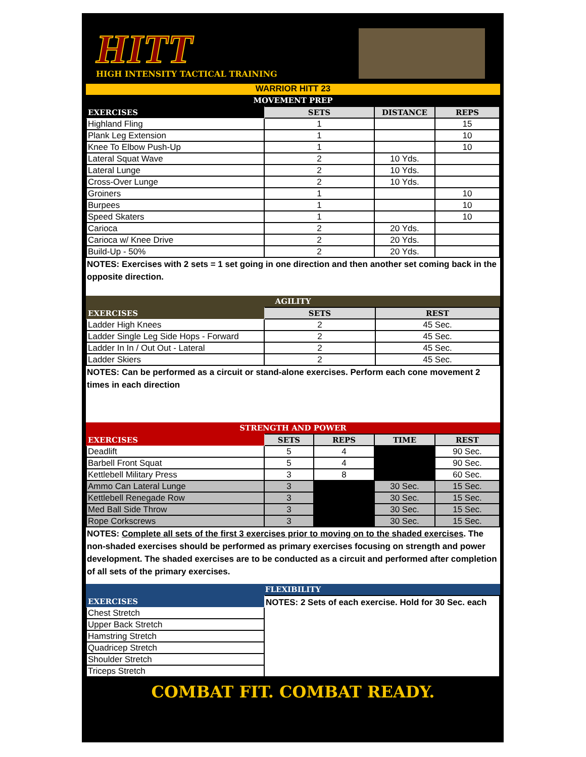HITT
HIGH INTENSITY TACTICAL TRAINING
WARRIOR HITT 23
MOVEMENT PREP
| EXERCISES | SETS | DISTANCE | REPS |
| --- | --- | --- | --- |
| Highland Fling | 1 | | 15 |
| Plank Leg Extension | 1 | | 10 |
| Knee To Elbow Push-Up | 1 | | 10 |
| Lateral Squat Wave | 2 | 10 Yds. | |
| Lateral Lunge | 2 | 10 Yds. | |
| Cross-Over Lunge | 2 | 10 Yds. | |
| Groiners | 1 | | 10 |
| Burpees | 1 | | 10 |
| Speed Skaters | 1 | | 10 |
| Carioca | 2 | 20 Yds. | |
| Carioca w/ Knee Drive | 2 | 20 Yds. | |
| Build-Up - 50% | 2 | 20 Yds. | |
NOTES: Exercises with 2 sets = 1 set going in one direction and then another set coming back in the opposite direction.
AGILITY
| EXERCISES | SETS | REST |
| --- | --- | --- |
| Ladder High Knees | 2 | 45 Sec. |
| Ladder Single Leg Side Hops - Forward | 2 | 45 Sec. |
| Ladder In In / Out Out - Lateral | 2 | 45 Sec. |
| Ladder Skiers | 2 | 45 Sec. |
NOTES: Can be performed as a circuit or stand-alone exercises. Perform each cone movement 2 times in each direction
STRENGTH AND POWER
| EXERCISES | SETS | REPS | TIME | REST |
| --- | --- | --- | --- | --- |
| Deadlift | 5 | 4 | | 90 Sec. |
| Barbell Front Squat | 5 | 4 | | 90 Sec. |
| Kettlebell Military Press | 3 | 8 | | 60 Sec. |
| Ammo Can Lateral Lunge | 3 | | 30 Sec. | 15 Sec. |
| Kettlebell Renegade Row | 3 | | 30 Sec. | 15 Sec. |
| Med Ball Side Throw | 3 | | 30 Sec. | 15 Sec. |
| Rope Corkscrews | 3 | | 30 Sec. | 15 Sec. |
NOTES: Complete all sets of the first 3 exercises prior to moving on to the shaded exercises. The non-shaded exercises should be performed as primary exercises focusing on strength and power development. The shaded exercises are to be conducted as a circuit and performed after completion of all sets of the primary exercises.
FLEXIBILITY
| EXERCISES | NOTES: 2 Sets of each exercise. Hold for 30 Sec. each |
| Chest Stretch | |
| Upper Back Stretch | |
| Hamstring Stretch | |
| Quadricep Stretch | |
| Shoulder Stretch | |
| Triceps Stretch | |
COMBAT FIT. COMBAT READY.